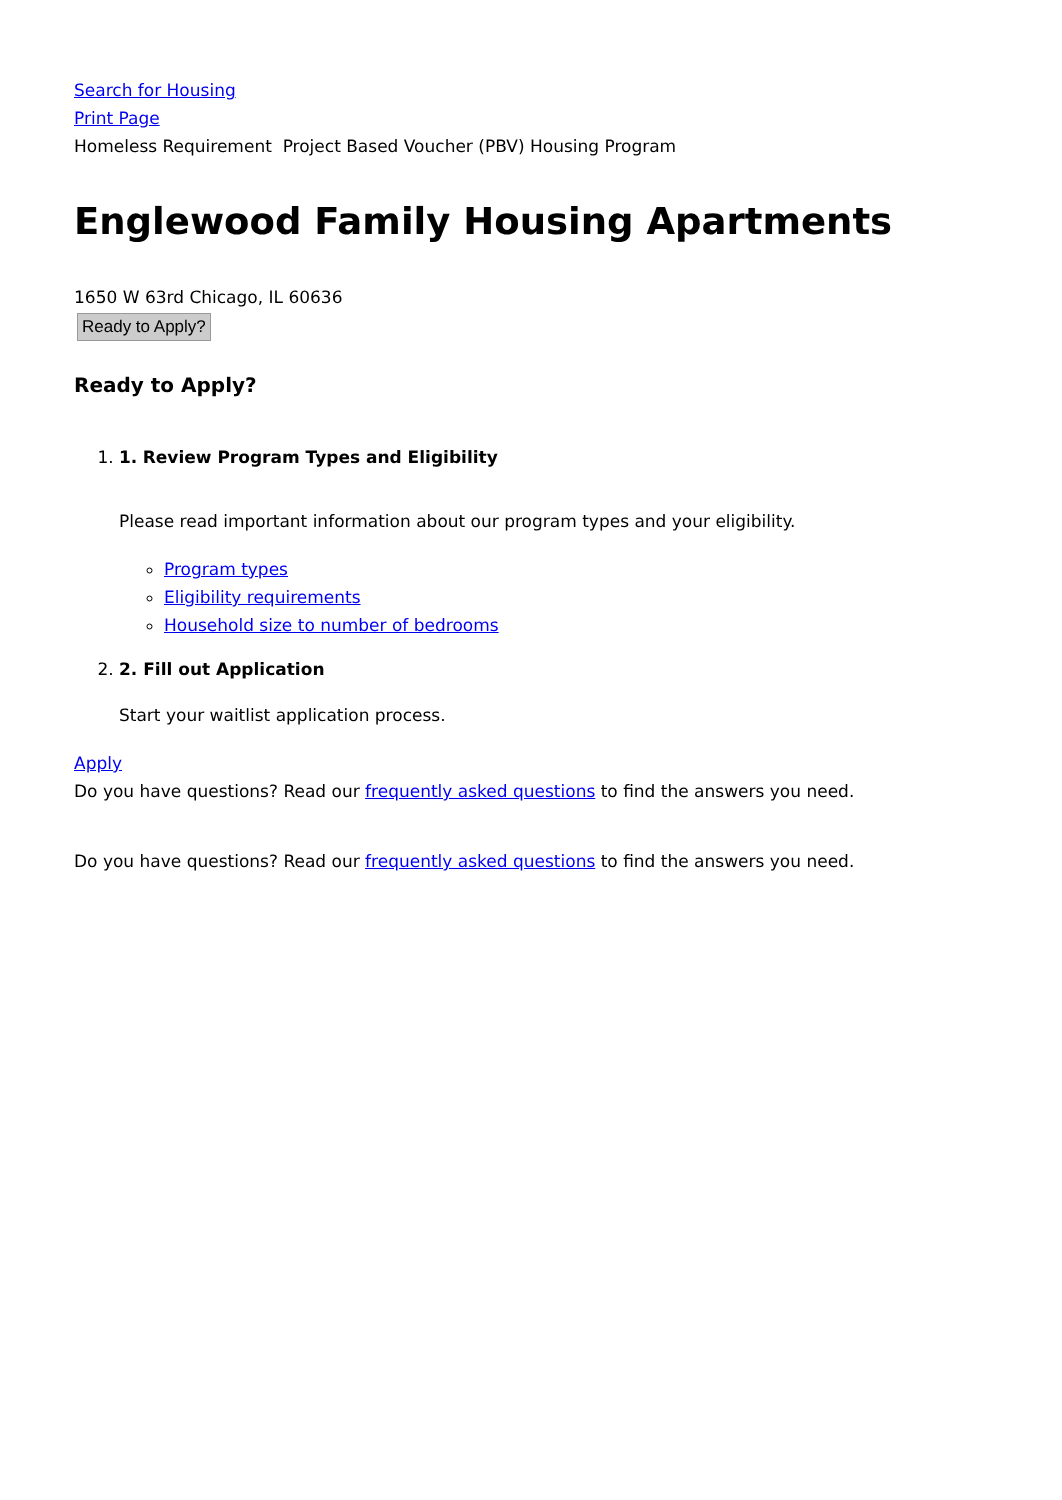Search for Housing
Print Page
Homeless Requirement Project Based Voucher (PBV) Housing Program
Englewood Family Housing Apartments
1650 W 63rd Chicago, IL 60636
Ready to Apply?
Ready to Apply?
1. 1. Review Program Types and Eligibility
Please read important information about our program types and your eligibility.
Program types
Eligibility requirements
Household size to number of bedrooms
2. 2. Fill out Application
Start your waitlist application process.
Apply
Do you have questions? Read our frequently asked questions to find the answers you need.
Do you have questions? Read our frequently asked questions to find the answers you need.